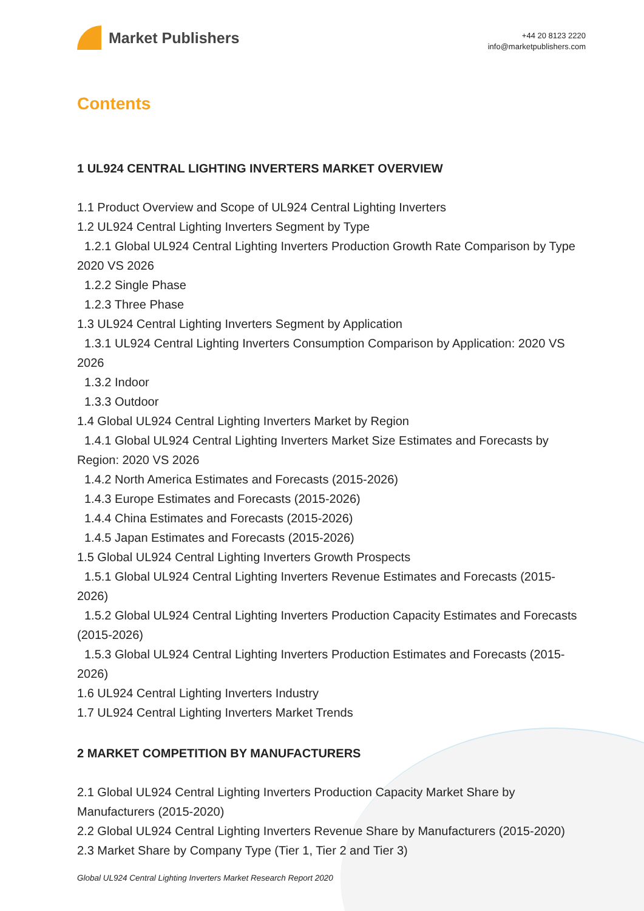Market Publishers
+44 20 8123 2220
info@marketpublishers.com
Contents
1 UL924 CENTRAL LIGHTING INVERTERS MARKET OVERVIEW
1.1 Product Overview and Scope of UL924 Central Lighting Inverters
1.2 UL924 Central Lighting Inverters Segment by Type
1.2.1 Global UL924 Central Lighting Inverters Production Growth Rate Comparison by Type 2020 VS 2026
1.2.2 Single Phase
1.2.3 Three Phase
1.3 UL924 Central Lighting Inverters Segment by Application
1.3.1 UL924 Central Lighting Inverters Consumption Comparison by Application: 2020 VS 2026
1.3.2 Indoor
1.3.3 Outdoor
1.4 Global UL924 Central Lighting Inverters Market by Region
1.4.1 Global UL924 Central Lighting Inverters Market Size Estimates and Forecasts by Region: 2020 VS 2026
1.4.2 North America Estimates and Forecasts (2015-2026)
1.4.3 Europe Estimates and Forecasts (2015-2026)
1.4.4 China Estimates and Forecasts (2015-2026)
1.4.5 Japan Estimates and Forecasts (2015-2026)
1.5 Global UL924 Central Lighting Inverters Growth Prospects
1.5.1 Global UL924 Central Lighting Inverters Revenue Estimates and Forecasts (2015-2026)
1.5.2 Global UL924 Central Lighting Inverters Production Capacity Estimates and Forecasts (2015-2026)
1.5.3 Global UL924 Central Lighting Inverters Production Estimates and Forecasts (2015-2026)
1.6 UL924 Central Lighting Inverters Industry
1.7 UL924 Central Lighting Inverters Market Trends
2 MARKET COMPETITION BY MANUFACTURERS
2.1 Global UL924 Central Lighting Inverters Production Capacity Market Share by Manufacturers (2015-2020)
2.2 Global UL924 Central Lighting Inverters Revenue Share by Manufacturers (2015-2020)
2.3 Market Share by Company Type (Tier 1, Tier 2 and Tier 3)
Global UL924 Central Lighting Inverters Market Research Report 2020